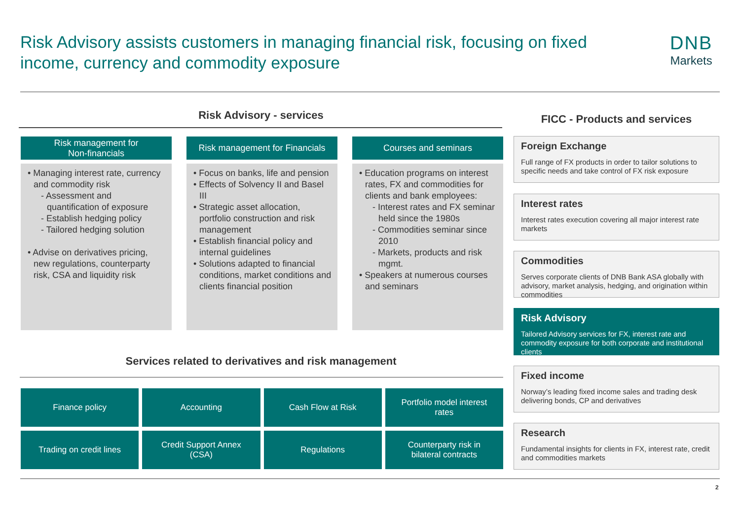Risk Advisory assists customers in managing financial risk, focusing on fixed income, currency and commodity exposure
DNB
Markets
Risk Advisory - services FICC - Products and services
Risk management for
Non-financials
• Managing interest rate, currency and commodity risk
- Assessment and quantification of exposure
- Establish hedging policy
- Tailored hedging solution
• Advise on derivatives pricing, new regulations, counterparty risk, CSA and liquidity risk
Risk management for Financials
• Focus on banks, life and pension
• Effects of Solvency II and Basel III
• Strategic asset allocation, portfolio construction and risk management
• Establish financial policy and internal guidelines
• Solutions adapted to financial conditions, market conditions and clients financial position
Courses and seminars
• Education programs on interest rates, FX and commodities for clients and bank employees:
- Interest rates and FX seminar held since the 1980s
- Commodities seminar since 2010
- Markets, products and risk mgmt.
• Speakers at numerous courses and seminars
Services related to derivatives and risk management
Finance policy
Accounting
Cash Flow at Risk
Portfolio model interest rates
Trading on credit lines
Credit Support Annex (CSA)
Regulations
Counterparty risk in bilateral contracts
Foreign Exchange
Full range of FX products in order to tailor solutions to specific needs and take control of FX risk exposure
Interest rates
Interest rates execution covering all major interest rate markets
Commodities
Serves corporate clients of DNB Bank ASA globally with advisory, market analysis, hedging, and origination within commodities
Risk Advisory
Tailored Advisory services for FX, interest rate and commodity exposure for both corporate and institutional clients
Fixed income
Norway’s leading fixed income sales and trading desk delivering bonds, CP and derivatives
Research
Fundamental insights for clients in FX, interest rate, credit and commodities markets
2